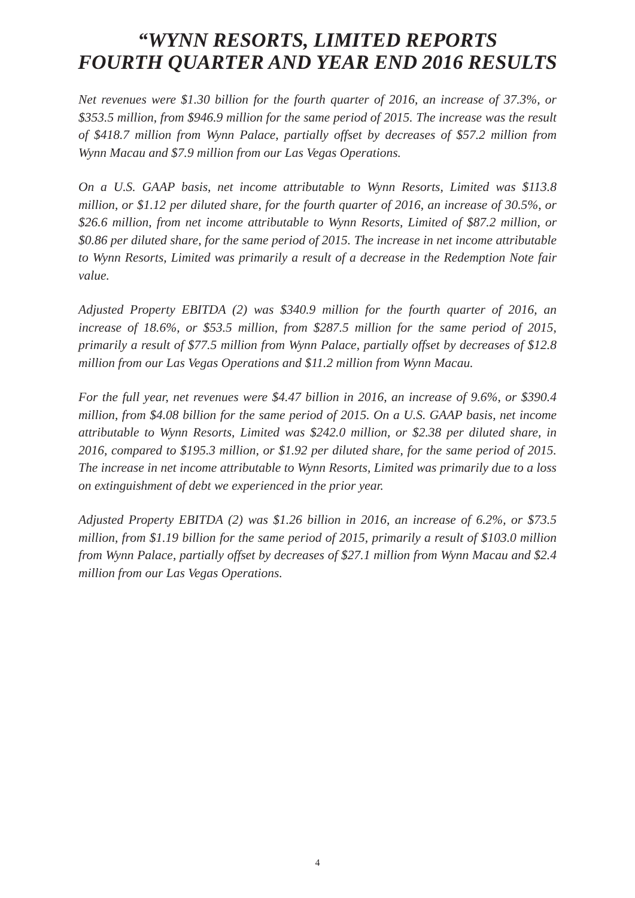“WYNN RESORTS, LIMITED REPORTS
FOURTH QUARTER AND YEAR END 2016 RESULTS
Net revenues were $1.30 billion for the fourth quarter of 2016, an increase of 37.3%, or $353.5 million, from $946.9 million for the same period of 2015. The increase was the result of $418.7 million from Wynn Palace, partially offset by decreases of $57.2 million from Wynn Macau and $7.9 million from our Las Vegas Operations.
On a U.S. GAAP basis, net income attributable to Wynn Resorts, Limited was $113.8 million, or $1.12 per diluted share, for the fourth quarter of 2016, an increase of 30.5%, or $26.6 million, from net income attributable to Wynn Resorts, Limited of $87.2 million, or $0.86 per diluted share, for the same period of 2015. The increase in net income attributable to Wynn Resorts, Limited was primarily a result of a decrease in the Redemption Note fair value.
Adjusted Property EBITDA (2) was $340.9 million for the fourth quarter of 2016, an increase of 18.6%, or $53.5 million, from $287.5 million for the same period of 2015, primarily a result of $77.5 million from Wynn Palace, partially offset by decreases of $12.8 million from our Las Vegas Operations and $11.2 million from Wynn Macau.
For the full year, net revenues were $4.47 billion in 2016, an increase of 9.6%, or $390.4 million, from $4.08 billion for the same period of 2015. On a U.S. GAAP basis, net income attributable to Wynn Resorts, Limited was $242.0 million, or $2.38 per diluted share, in 2016, compared to $195.3 million, or $1.92 per diluted share, for the same period of 2015. The increase in net income attributable to Wynn Resorts, Limited was primarily due to a loss on extinguishment of debt we experienced in the prior year.
Adjusted Property EBITDA (2) was $1.26 billion in 2016, an increase of 6.2%, or $73.5 million, from $1.19 billion for the same period of 2015, primarily a result of $103.0 million from Wynn Palace, partially offset by decreases of $27.1 million from Wynn Macau and $2.4 million from our Las Vegas Operations.
4